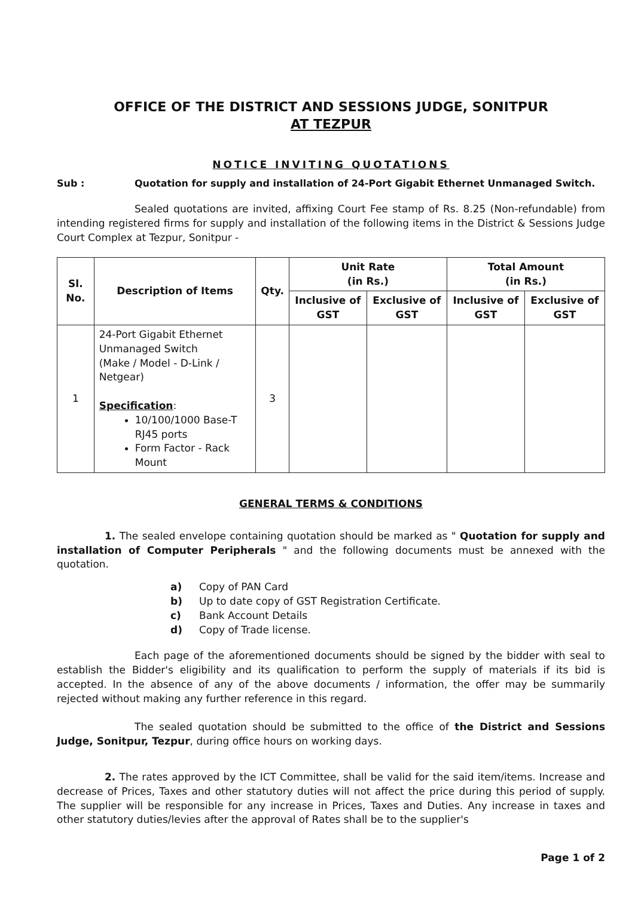OFFICE OF THE DISTRICT AND SESSIONS JUDGE, SONITPUR
AT TEZPUR
NOTICE INVITING QUOTATIONS
Sub : Quotation for supply and installation of 24-Port Gigabit Ethernet Unmanaged Switch.
Sealed quotations are invited, affixing Court Fee stamp of Rs. 8.25 (Non-refundable) from intending registered firms for supply and installation of the following items in the District & Sessions Judge Court Complex at Tezpur, Sonitpur -
| Sl. No. | Description of Items | Qty. | Unit Rate (in Rs.) | | Total Amount (in Rs.) | |
| --- | --- | --- | --- | --- | --- | --- |
| | | | Inclusive of GST | Exclusive of GST | Inclusive of GST | Exclusive of GST |
| 1 | 24-Port Gigabit Ethernet Unmanaged Switch (Make / Model - D-Link / Netgear) Specification : 10/100/1000 Base-T RJ45 ports Form Factor - Rack Mount | 3 | | | | |
GENERAL TERMS & CONDITIONS
1. The sealed envelope containing quotation should be marked as " Quotation for supply and installation of Computer Peripherals " and the following documents must be annexed with the quotation.
a) Copy of PAN Card
b) Up to date copy of GST Registration Certificate.
c) Bank Account Details
d) Copy of Trade license.
Each page of the aforementioned documents should be signed by the bidder with seal to establish the Bidder's eligibility and its qualification to perform the supply of materials if its bid is accepted. In the absence of any of the above documents / information, the offer may be summarily rejected without making any further reference in this regard.
The sealed quotation should be submitted to the office of the District and Sessions Judge, Sonitpur, Tezpur, during office hours on working days.
2. The rates approved by the ICT Committee, shall be valid for the said item/items. Increase and decrease of Prices, Taxes and other statutory duties will not affect the price during this period of supply. The supplier will be responsible for any increase in Prices, Taxes and Duties. Any increase in taxes and other statutory duties/levies after the approval of Rates shall be to the supplier's
Page 1 of 2